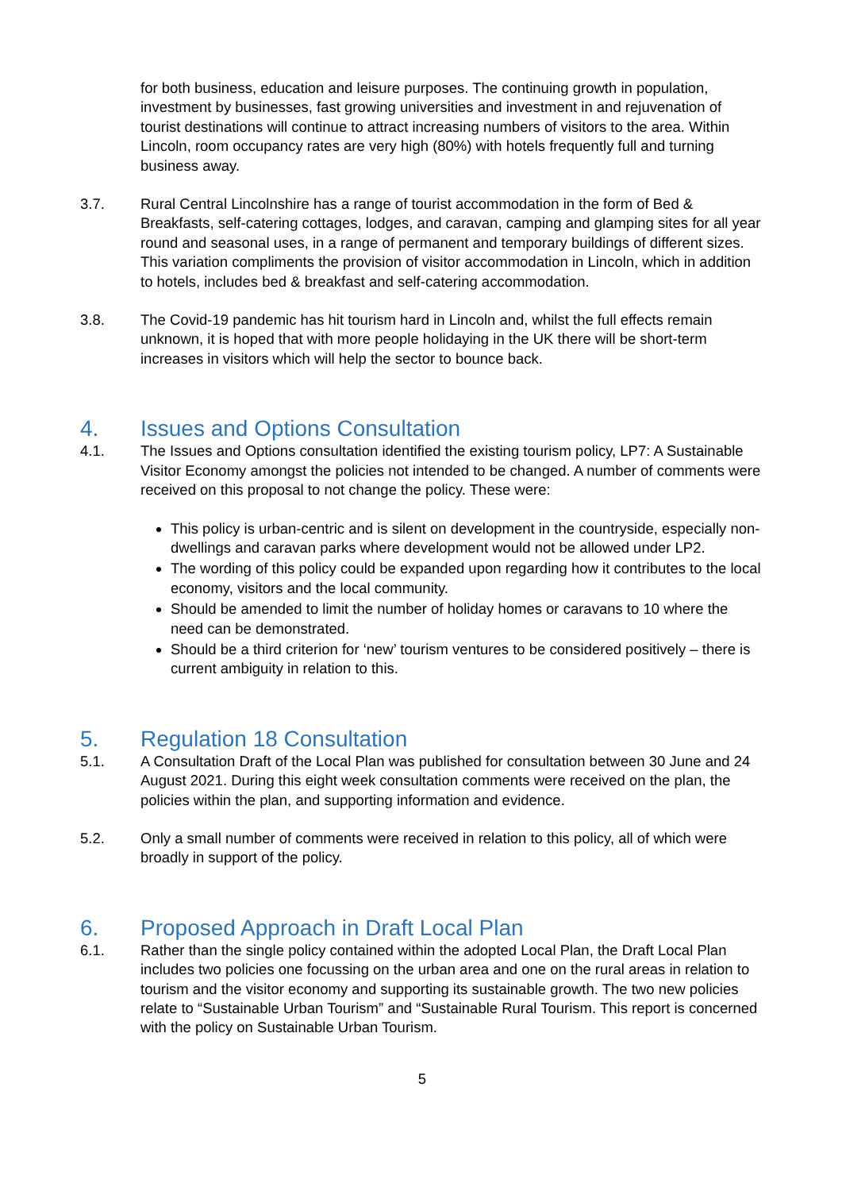for both business, education and leisure purposes. The continuing growth in population, investment by businesses, fast growing universities and investment in and rejuvenation of tourist destinations will continue to attract increasing numbers of visitors to the area. Within Lincoln, room occupancy rates are very high (80%) with hotels frequently full and turning business away.
3.7. Rural Central Lincolnshire has a range of tourist accommodation in the form of Bed & Breakfasts, self-catering cottages, lodges, and caravan, camping and glamping sites for all year round and seasonal uses, in a range of permanent and temporary buildings of different sizes. This variation compliments the provision of visitor accommodation in Lincoln, which in addition to hotels, includes bed & breakfast and self-catering accommodation.
3.8. The Covid-19 pandemic has hit tourism hard in Lincoln and, whilst the full effects remain unknown, it is hoped that with more people holidaying in the UK there will be short-term increases in visitors which will help the sector to bounce back.
4. Issues and Options Consultation
4.1. The Issues and Options consultation identified the existing tourism policy, LP7: A Sustainable Visitor Economy amongst the policies not intended to be changed. A number of comments were received on this proposal to not change the policy. These were:
This policy is urban-centric and is silent on development in the countryside, especially non-dwellings and caravan parks where development would not be allowed under LP2.
The wording of this policy could be expanded upon regarding how it contributes to the local economy, visitors and the local community.
Should be amended to limit the number of holiday homes or caravans to 10 where the need can be demonstrated.
Should be a third criterion for ‘new’ tourism ventures to be considered positively – there is current ambiguity in relation to this.
5. Regulation 18 Consultation
5.1. A Consultation Draft of the Local Plan was published for consultation between 30 June and 24 August 2021. During this eight week consultation comments were received on the plan, the policies within the plan, and supporting information and evidence.
5.2. Only a small number of comments were received in relation to this policy, all of which were broadly in support of the policy.
6. Proposed Approach in Draft Local Plan
6.1. Rather than the single policy contained within the adopted Local Plan, the Draft Local Plan includes two policies one focussing on the urban area and one on the rural areas in relation to tourism and the visitor economy and supporting its sustainable growth. The two new policies relate to “Sustainable Urban Tourism” and “Sustainable Rural Tourism. This report is concerned with the policy on Sustainable Urban Tourism.
5